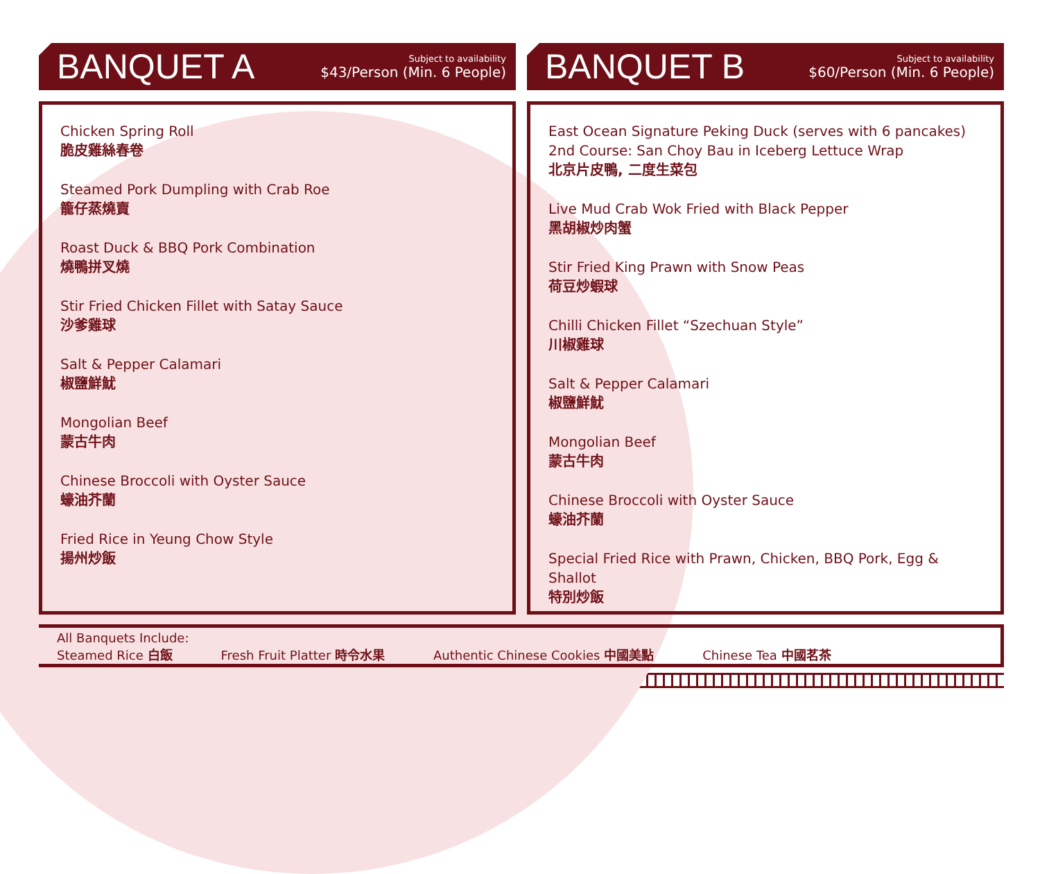BANQUET A
Subject to availability
$43/Person (Min. 6 People)
Chicken Spring Roll
脆皮雞絲春卷
Steamed Pork Dumpling with Crab Roe
籠仔蒸燒賣
Roast Duck & BBQ Pork Combination
燒鴨拼叉燒
Stir Fried Chicken Fillet with Satay Sauce
沙爹雞球
Salt & Pepper Calamari
椒鹽鮮魷
Mongolian Beef
蒙古牛肉
Chinese Broccoli with Oyster Sauce
蠔油芥蘭
Fried Rice in Yeung Chow Style
揚州炒飯
BANQUET B
Subject to availability
$60/Person (Min. 6 People)
East Ocean Signature Peking Duck (serves with 6 pancakes)
2nd Course: San Choy Bau in Iceberg Lettuce Wrap
北京片皮鴨, 二度生菜包
Live Mud Crab Wok Fried with Black Pepper
黑胡椒炒肉蟹
Stir Fried King Prawn with Snow Peas
荷豆炒蝦球
Chilli Chicken Fillet “Szechuan Style”
川椒雞球
Salt & Pepper Calamari
椒鹽鮮魷
Mongolian Beef
蒙古牛肉
Chinese Broccoli with Oyster Sauce
蠔油芥蘭
Special Fried Rice with Prawn, Chicken, BBQ Pork, Egg & Shallot
特別炒飯
All Banquets Include:
Steamed Rice 白飯 Fresh Fruit Platter 時令水果 Authentic Chinese Cookies 中國美點 Chinese Tea 中國茗茶